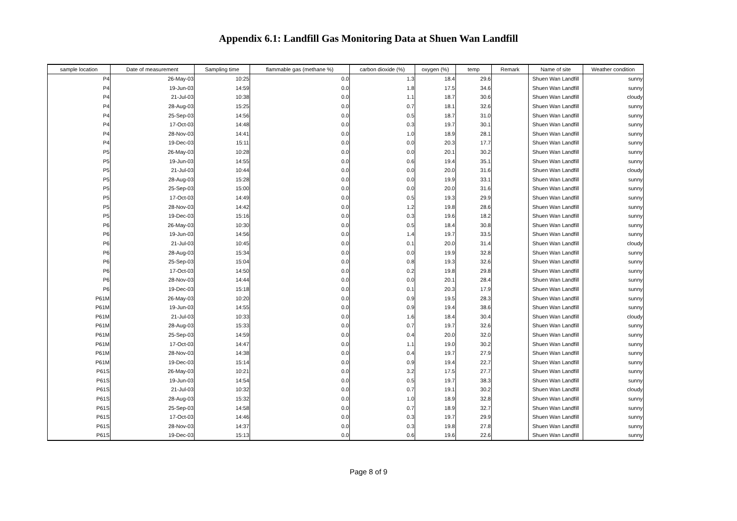Appendix 6.1: Landfill Gas Monitoring Data at Shuen Wan Landfill
| sample location | Date of measurement | Sampling time | flammable gas (methane %) | carbon dioxide (%) | oxygen (%) | temp | Remark | Name of site | Weather condition |
| --- | --- | --- | --- | --- | --- | --- | --- | --- | --- |
| P4 | 26-May-03 | 10:25 | 0.0 | 1.3 | 18.4 | 29.6 | | Shuen Wan Landfill | sunny |
| P4 | 19-Jun-03 | 14:59 | 0.0 | 1.8 | 17.5 | 34.6 | | Shuen Wan Landfill | sunny |
| P4 | 21-Jul-03 | 10:38 | 0.0 | 1.1 | 18.7 | 30.6 | | Shuen Wan Landfill | cloudy |
| P4 | 28-Aug-03 | 15:25 | 0.0 | 0.7 | 18.1 | 32.6 | | Shuen Wan Landfill | sunny |
| P4 | 25-Sep-03 | 14:56 | 0.0 | 0.5 | 18.7 | 31.0 | | Shuen Wan Landfill | sunny |
| P4 | 17-Oct-03 | 14:48 | 0.0 | 0.3 | 19.7 | 30.1 | | Shuen Wan Landfill | sunny |
| P4 | 28-Nov-03 | 14:41 | 0.0 | 1.0 | 18.9 | 28.1 | | Shuen Wan Landfill | sunny |
| P4 | 19-Dec-03 | 15:11 | 0.0 | 0.0 | 20.3 | 17.7 | | Shuen Wan Landfill | sunny |
| P5 | 26-May-03 | 10:28 | 0.0 | 0.0 | 20.1 | 30.2 | | Shuen Wan Landfill | sunny |
| P5 | 19-Jun-03 | 14:55 | 0.0 | 0.6 | 19.4 | 35.1 | | Shuen Wan Landfill | sunny |
| P5 | 21-Jul-03 | 10:44 | 0.0 | 0.0 | 20.0 | 31.6 | | Shuen Wan Landfill | cloudy |
| P5 | 28-Aug-03 | 15:28 | 0.0 | 0.0 | 19.9 | 33.1 | | Shuen Wan Landfill | sunny |
| P5 | 25-Sep-03 | 15:00 | 0.0 | 0.0 | 20.0 | 31.6 | | Shuen Wan Landfill | sunny |
| P5 | 17-Oct-03 | 14:49 | 0.0 | 0.5 | 19.3 | 29.9 | | Shuen Wan Landfill | sunny |
| P5 | 28-Nov-03 | 14:42 | 0.0 | 1.2 | 19.8 | 28.6 | | Shuen Wan Landfill | sunny |
| P5 | 19-Dec-03 | 15:16 | 0.0 | 0.3 | 19.6 | 18.2 | | Shuen Wan Landfill | sunny |
| P6 | 26-May-03 | 10:30 | 0.0 | 0.5 | 18.4 | 30.8 | | Shuen Wan Landfill | sunny |
| P6 | 19-Jun-03 | 14:56 | 0.0 | 1.4 | 19.7 | 33.5 | | Shuen Wan Landfill | sunny |
| P6 | 21-Jul-03 | 10:45 | 0.0 | 0.1 | 20.0 | 31.4 | | Shuen Wan Landfill | cloudy |
| P6 | 28-Aug-03 | 15:34 | 0.0 | 0.0 | 19.9 | 32.8 | | Shuen Wan Landfill | sunny |
| P6 | 25-Sep-03 | 15:04 | 0.0 | 0.8 | 19.3 | 32.6 | | Shuen Wan Landfill | sunny |
| P6 | 17-Oct-03 | 14:50 | 0.0 | 0.2 | 19.8 | 29.8 | | Shuen Wan Landfill | sunny |
| P6 | 28-Nov-03 | 14:44 | 0.0 | 0.0 | 20.1 | 28.4 | | Shuen Wan Landfill | sunny |
| P6 | 19-Dec-03 | 15:18 | 0.0 | 0.1 | 20.3 | 17.9 | | Shuen Wan Landfill | sunny |
| P61M | 26-May-03 | 10:20 | 0.0 | 0.9 | 19.5 | 28.3 | | Shuen Wan Landfill | sunny |
| P61M | 19-Jun-03 | 14:55 | 0.0 | 0.9 | 19.4 | 38.6 | | Shuen Wan Landfill | sunny |
| P61M | 21-Jul-03 | 10:33 | 0.0 | 1.6 | 18.4 | 30.4 | | Shuen Wan Landfill | cloudy |
| P61M | 28-Aug-03 | 15:33 | 0.0 | 0.7 | 19.7 | 32.6 | | Shuen Wan Landfill | sunny |
| P61M | 25-Sep-03 | 14:59 | 0.0 | 0.4 | 20.0 | 32.0 | | Shuen Wan Landfill | sunny |
| P61M | 17-Oct-03 | 14:47 | 0.0 | 1.1 | 19.0 | 30.2 | | Shuen Wan Landfill | sunny |
| P61M | 28-Nov-03 | 14:38 | 0.0 | 0.4 | 19.7 | 27.9 | | Shuen Wan Landfill | sunny |
| P61M | 19-Dec-03 | 15:14 | 0.0 | 0.9 | 19.4 | 22.7 | | Shuen Wan Landfill | sunny |
| P61S | 26-May-03 | 10:21 | 0.0 | 3.2 | 17.5 | 27.7 | | Shuen Wan Landfill | sunny |
| P61S | 19-Jun-03 | 14:54 | 0.0 | 0.5 | 19.7 | 38.3 | | Shuen Wan Landfill | sunny |
| P61S | 21-Jul-03 | 10:32 | 0.0 | 0.7 | 19.1 | 30.2 | | Shuen Wan Landfill | cloudy |
| P61S | 28-Aug-03 | 15:32 | 0.0 | 1.0 | 18.9 | 32.8 | | Shuen Wan Landfill | sunny |
| P61S | 25-Sep-03 | 14:58 | 0.0 | 0.7 | 18.9 | 32.7 | | Shuen Wan Landfill | sunny |
| P61S | 17-Oct-03 | 14:46 | 0.0 | 0.3 | 19.7 | 29.9 | | Shuen Wan Landfill | sunny |
| P61S | 28-Nov-03 | 14:37 | 0.0 | 0.3 | 19.8 | 27.8 | | Shuen Wan Landfill | sunny |
| P61S | 19-Dec-03 | 15:13 | 0.0 | 0.6 | 19.6 | 22.6 | | Shuen Wan Landfill | sunny |
Page 8 of 9